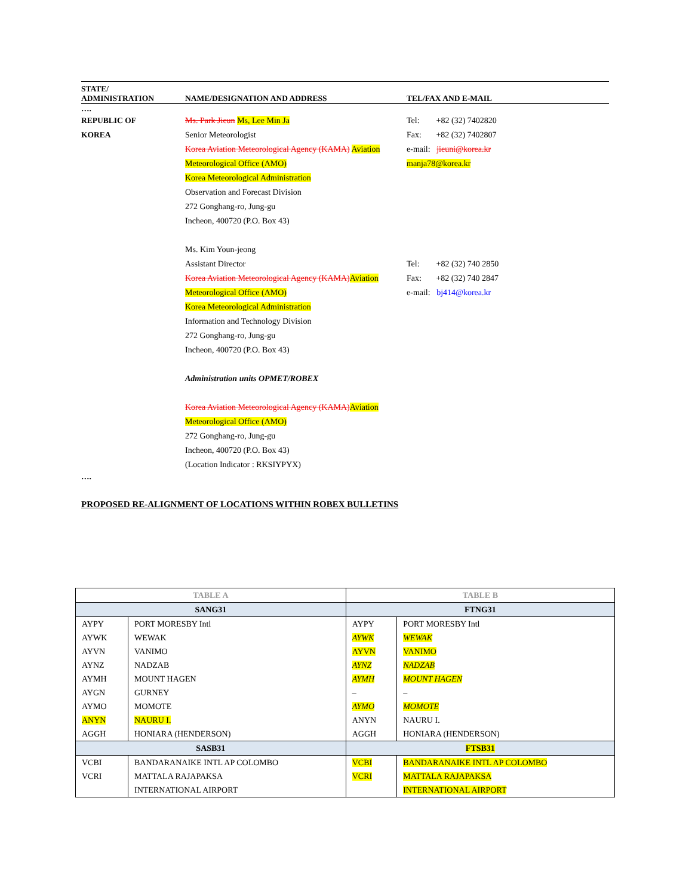STATE/
ADMINISTRATION
NAME/DESIGNATION AND ADDRESS
TEL/FAX AND E-MAIL
….
REPUBLIC OF
KOREA
Ms. Park Jieun Ms, Lee Min Ja
Senior Meteorologist
Korea Aviation Meteorological Agency (KAMA) Aviation Meteorological Office (AMO)
Korea Meteorological Administration
Observation and Forecast Division
272 Gonghang-ro, Jung-gu
Incheon, 400720 (P.O. Box 43)
Ms. Kim Youn-jeong
Assistant Director
Korea Aviation Meteorological Agency (KAMA) Aviation Meteorological Office (AMO)
Korea Meteorological Administration
Information and Technology Division
272 Gonghang-ro, Jung-gu
Incheon, 400720 (P.O. Box 43)
Administration units OPMET/ROBEX
Korea Aviation Meteorological Agency (KAMA) Aviation Meteorological Office (AMO)
272 Gonghang-ro, Jung-gu
Incheon, 400720 (P.O. Box 43)
(Location Indicator : RKSIYPYX)
Tel: +82 (32) 7402820
Fax: +82 (32) 7402807
e-mail: jieuni@korea.kr
manja78@korea.kr
Tel: +82 (32) 740 2850
Fax: +82 (32) 740 2847
e-mail: bj414@korea.kr
….
PROPOSED RE-ALIGNMENT OF LOCATIONS WITHIN ROBEX BULLETINS
| TABLE A | | TABLE B | |
| --- | --- | --- | --- |
| SANG31 | | FTNG31 | |
| AYPY AYWK AYVN AYNZ AYMH AYGN AYMO ANYN AGGH | PORT MORESBY Intl WEWAK VANIMO NADZAB MOUNT HAGEN GURNEY MOMOTE NAURU I. HONIARA (HENDERSON) | AYPY AYWK AYVN AYNZ AYMH – AYMO ANYN AGGH | PORT MORESBY Intl WEWAK VANIMO NADZAB MOUNT HAGEN – MOMOTE NAURU I. HONIARA (HENDERSON) |
| SASB31 | | FTSB31 | |
| VCBI VCRI | BANDARANAIKE INTL AP COLOMBO MATTALA RAJAPAKSA INTERNATIONAL AIRPORT | VCBI VCRI | BANDARANAIKE INTL AP COLOMBO MATTALA RAJAPAKSA INTERNATIONAL AIRPORT |